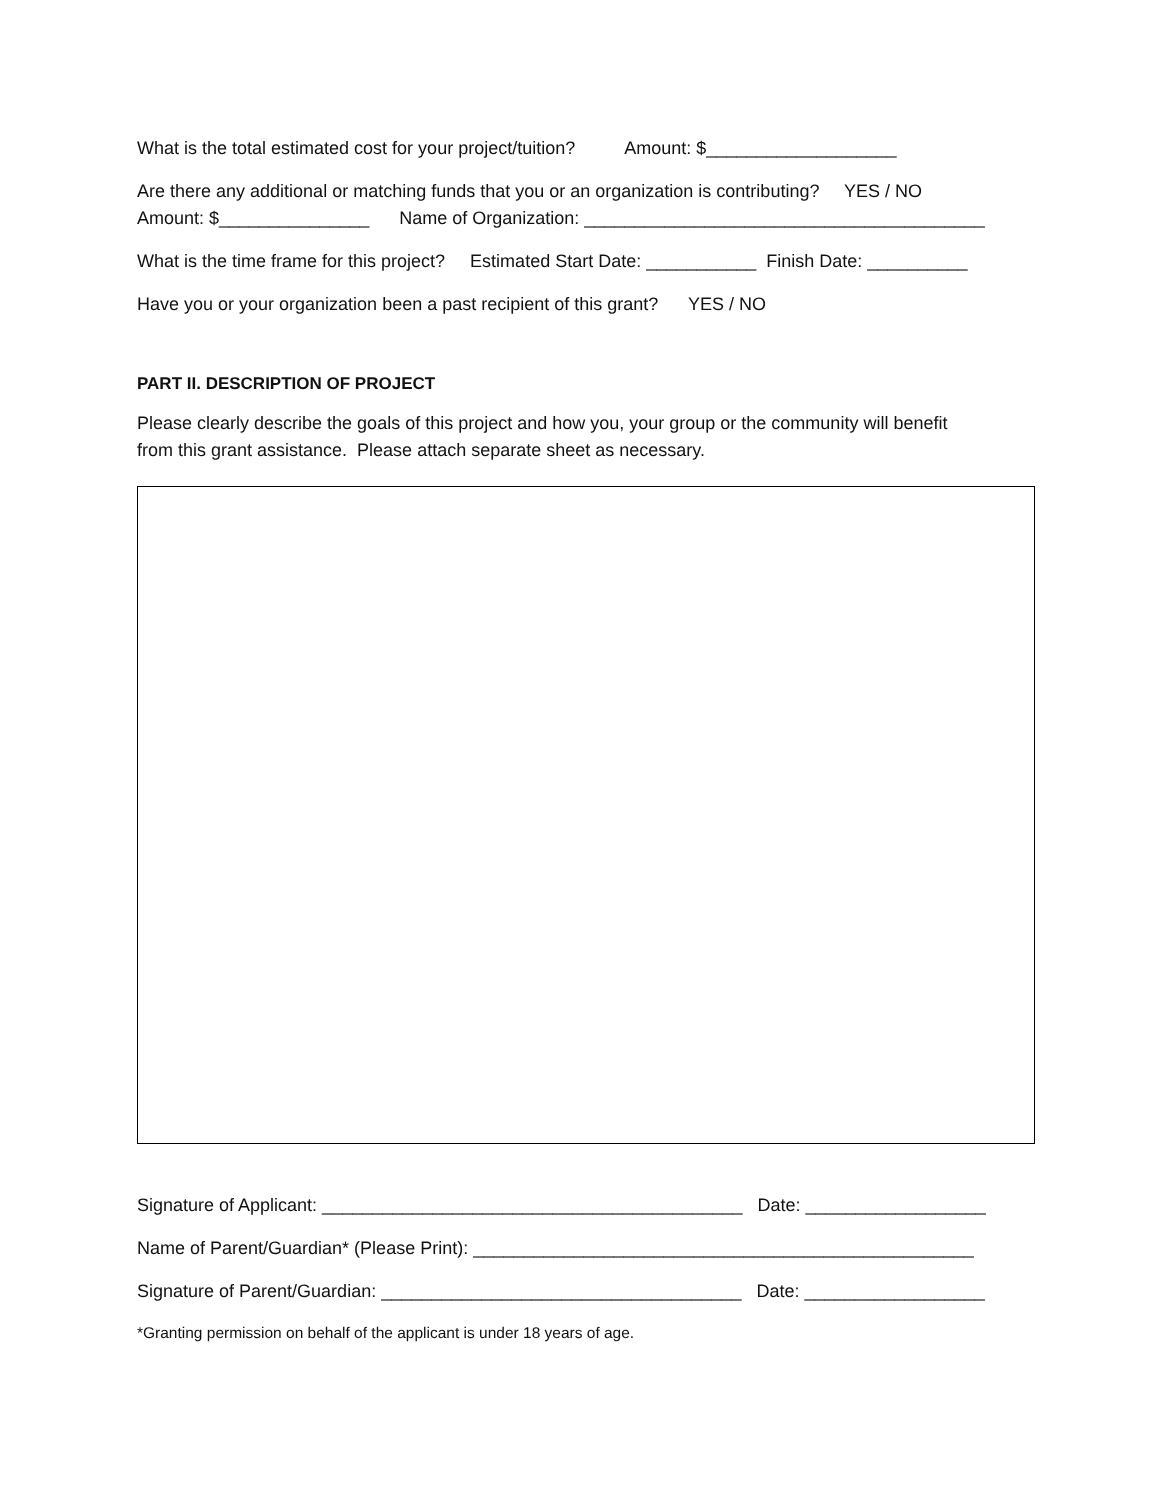What is the total estimated cost for your project/tuition? Amount: $___________________
Are there any additional or matching funds that you or an organization is contributing? YES / NO
Amount: $_______________ Name of Organization: ________________________________________
What is the time frame for this project? Estimated Start Date: ___________ Finish Date: __________
Have you or your organization been a past recipient of this grant? YES / NO
PART II. DESCRIPTION OF PROJECT
Please clearly describe the goals of this project and how you, your group or the community will benefit
from this grant assistance. Please attach separate sheet as necessary.
Signature of Applicant: __________________________________________ Date: __________________
Name of Parent/Guardian* (Please Print): __________________________________________________
Signature of Parent/Guardian: ____________________________________ Date: __________________
*Granting permission on behalf of the applicant is under 18 years of age.